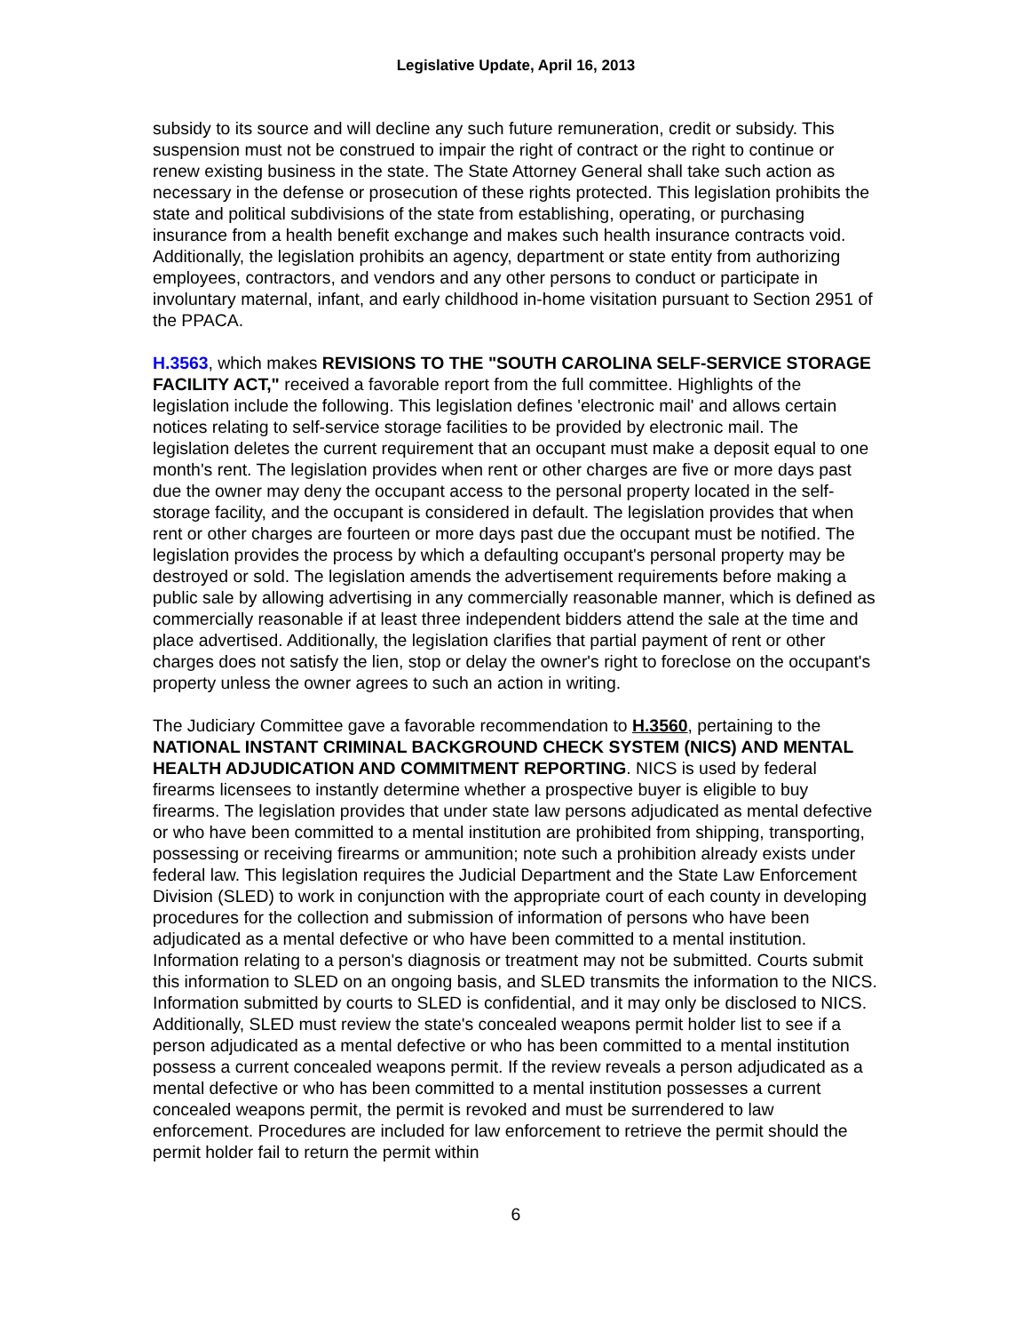Legislative Update, April 16, 2013
subsidy to its source and will decline any such future remuneration, credit or subsidy. This suspension must not be construed to impair the right of contract or the right to continue or renew existing business in the state. The State Attorney General shall take such action as necessary in the defense or prosecution of these rights protected. This legislation prohibits the state and political subdivisions of the state from establishing, operating, or purchasing insurance from a health benefit exchange and makes such health insurance contracts void. Additionally, the legislation prohibits an agency, department or state entity from authorizing employees, contractors, and vendors and any other persons to conduct or participate in involuntary maternal, infant, and early childhood in-home visitation pursuant to Section 2951 of the PPACA.
H.3563, which makes REVISIONS TO THE "SOUTH CAROLINA SELF-SERVICE STORAGE FACILITY ACT," received a favorable report from the full committee. Highlights of the legislation include the following. This legislation defines 'electronic mail' and allows certain notices relating to self-service storage facilities to be provided by electronic mail. The legislation deletes the current requirement that an occupant must make a deposit equal to one month's rent. The legislation provides when rent or other charges are five or more days past due the owner may deny the occupant access to the personal property located in the self-storage facility, and the occupant is considered in default. The legislation provides that when rent or other charges are fourteen or more days past due the occupant must be notified. The legislation provides the process by which a defaulting occupant's personal property may be destroyed or sold. The legislation amends the advertisement requirements before making a public sale by allowing advertising in any commercially reasonable manner, which is defined as commercially reasonable if at least three independent bidders attend the sale at the time and place advertised. Additionally, the legislation clarifies that partial payment of rent or other charges does not satisfy the lien, stop or delay the owner's right to foreclose on the occupant's property unless the owner agrees to such an action in writing.
The Judiciary Committee gave a favorable recommendation to H.3560, pertaining to the NATIONAL INSTANT CRIMINAL BACKGROUND CHECK SYSTEM (NICS) AND MENTAL HEALTH ADJUDICATION AND COMMITMENT REPORTING. NICS is used by federal firearms licensees to instantly determine whether a prospective buyer is eligible to buy firearms. The legislation provides that under state law persons adjudicated as mental defective or who have been committed to a mental institution are prohibited from shipping, transporting, possessing or receiving firearms or ammunition; note such a prohibition already exists under federal law. This legislation requires the Judicial Department and the State Law Enforcement Division (SLED) to work in conjunction with the appropriate court of each county in developing procedures for the collection and submission of information of persons who have been adjudicated as a mental defective or who have been committed to a mental institution. Information relating to a person's diagnosis or treatment may not be submitted. Courts submit this information to SLED on an ongoing basis, and SLED transmits the information to the NICS. Information submitted by courts to SLED is confidential, and it may only be disclosed to NICS. Additionally, SLED must review the state's concealed weapons permit holder list to see if a person adjudicated as a mental defective or who has been committed to a mental institution possess a current concealed weapons permit. If the review reveals a person adjudicated as a mental defective or who has been committed to a mental institution possesses a current concealed weapons permit, the permit is revoked and must be surrendered to law enforcement. Procedures are included for law enforcement to retrieve the permit should the permit holder fail to return the permit within
6